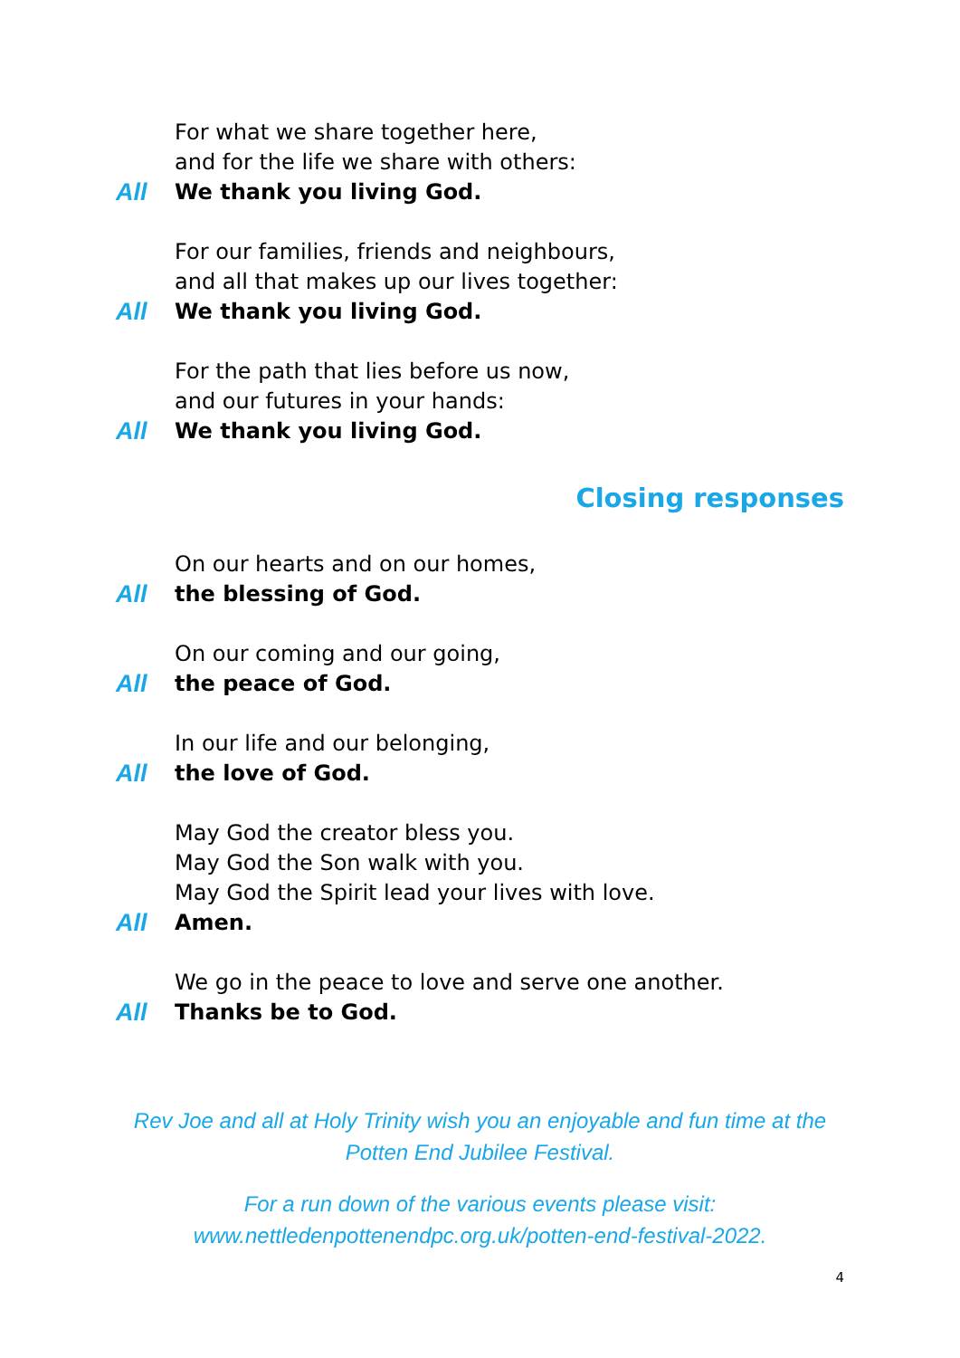For what we share together here,
and for the life we share with others:
All We thank you living God.
For our families, friends and neighbours,
and all that makes up our lives together:
All We thank you living God.
For the path that lies before us now,
and our futures in your hands:
All We thank you living God.
Closing responses
On our hearts and on our homes,
All the blessing of God.
On our coming and our going,
All the peace of God.
In our life and our belonging,
All the love of God.
May God the creator bless you.
May God the Son walk with you.
May God the Spirit lead your lives with love.
All Amen.
We go in the peace to love and serve one another.
All Thanks be to God.
Rev Joe and all at Holy Trinity wish you an enjoyable and fun time at the
Potten End Jubilee Festival.
For a run down of the various events please visit:
www.nettledenpottenendpc.org.uk/potten-end-festival-2022.
4